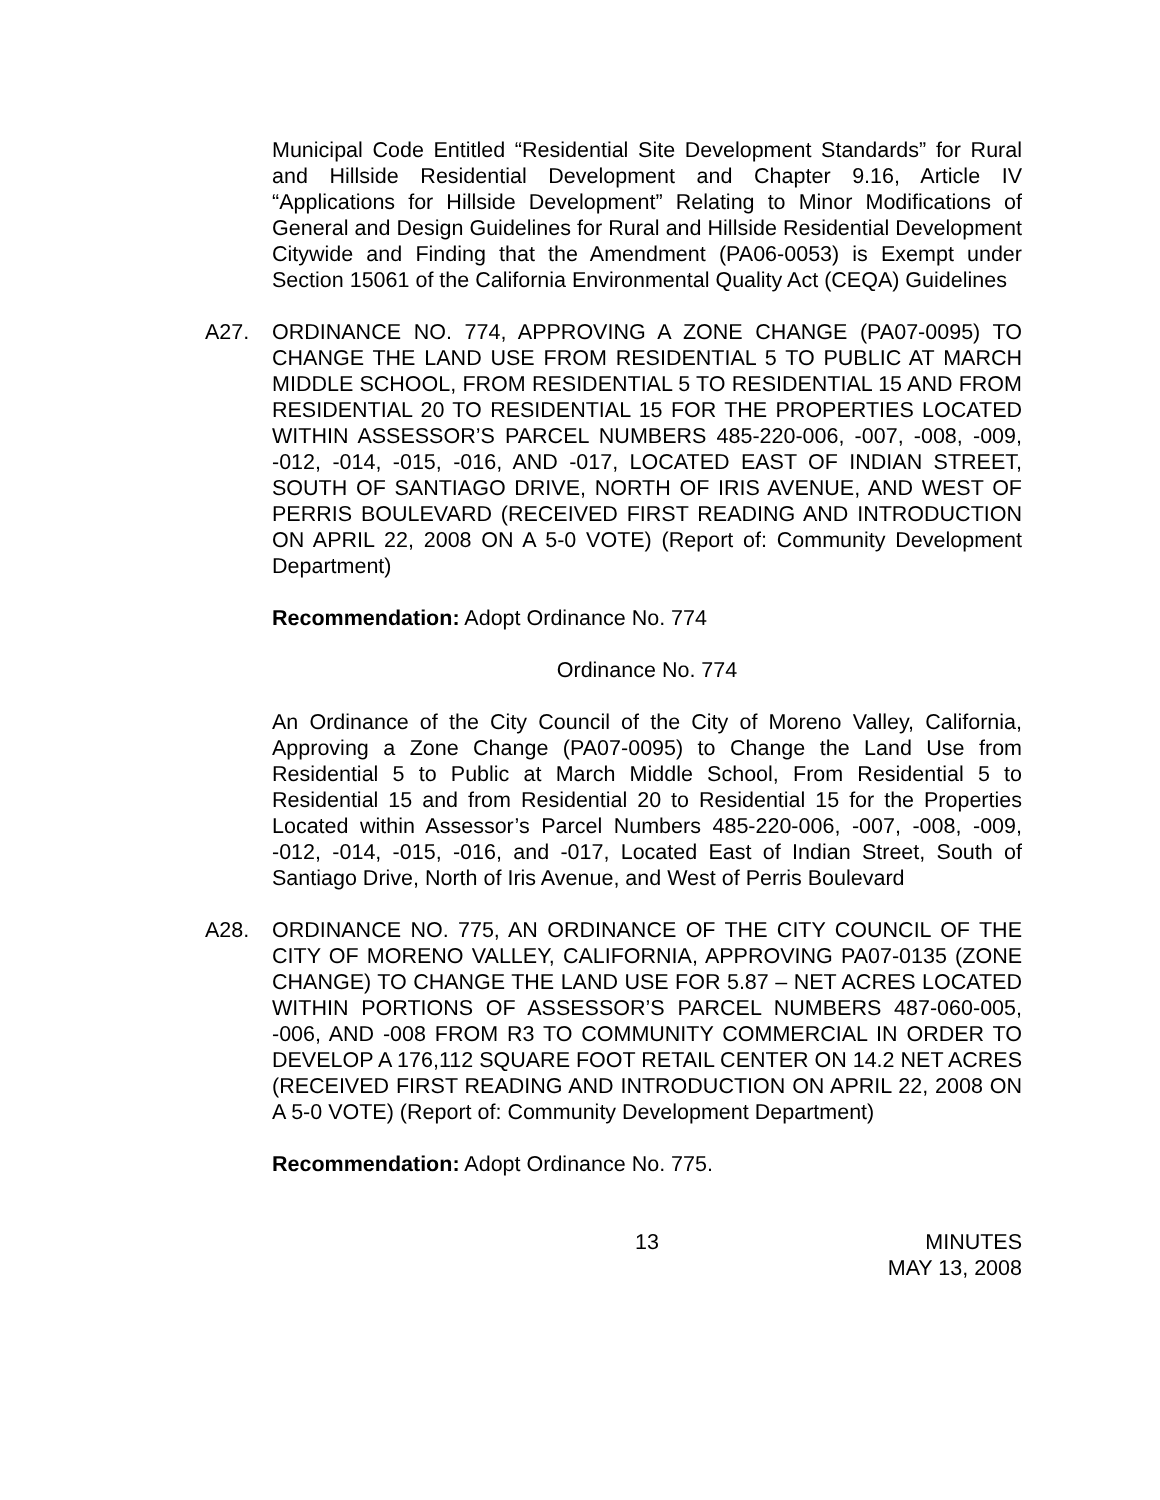Municipal Code Entitled “Residential Site Development Standards” for Rural and Hillside Residential Development and Chapter 9.16, Article IV “Applications for Hillside Development” Relating to Minor Modifications of General and Design Guidelines for Rural and Hillside Residential Development Citywide and Finding that the Amendment (PA06-0053) is Exempt under Section 15061 of the California Environmental Quality Act (CEQA) Guidelines
A27. ORDINANCE NO. 774, APPROVING A ZONE CHANGE (PA07-0095) TO CHANGE THE LAND USE FROM RESIDENTIAL 5 TO PUBLIC AT MARCH MIDDLE SCHOOL, FROM RESIDENTIAL 5 TO RESIDENTIAL 15 AND FROM RESIDENTIAL 20 TO RESIDENTIAL 15 FOR THE PROPERTIES LOCATED WITHIN ASSESSOR’S PARCEL NUMBERS 485-220-006, -007, -008, -009, -012, -014, -015, -016, AND -017, LOCATED EAST OF INDIAN STREET, SOUTH OF SANTIAGO DRIVE, NORTH OF IRIS AVENUE, AND WEST OF PERRIS BOULEVARD (RECEIVED FIRST READING AND INTRODUCTION ON APRIL 22, 2008 ON A 5-0 VOTE) (Report of: Community Development Department)
Recommendation: Adopt Ordinance No. 774
Ordinance No. 774
An Ordinance of the City Council of the City of Moreno Valley, California, Approving a Zone Change (PA07-0095) to Change the Land Use from Residential 5 to Public at March Middle School, From Residential 5 to Residential 15 and from Residential 20 to Residential 15 for the Properties Located within Assessor’s Parcel Numbers 485-220-006, -007, -008, -009, -012, -014, -015, -016, and -017, Located East of Indian Street, South of Santiago Drive, North of Iris Avenue, and West of Perris Boulevard
A28. ORDINANCE NO. 775, AN ORDINANCE OF THE CITY COUNCIL OF THE CITY OF MORENO VALLEY, CALIFORNIA, APPROVING PA07-0135 (ZONE CHANGE) TO CHANGE THE LAND USE FOR 5.87 – NET ACRES LOCATED WITHIN PORTIONS OF ASSESSOR’S PARCEL NUMBERS 487-060-005, -006, AND -008 FROM R3 TO COMMUNITY COMMERCIAL IN ORDER TO DEVELOP A 176,112 SQUARE FOOT RETAIL CENTER ON 14.2 NET ACRES (RECEIVED FIRST READING AND INTRODUCTION ON APRIL 22, 2008 ON A 5-0 VOTE) (Report of: Community Development Department)
Recommendation: Adopt Ordinance No. 775.
13 MINUTES
MAY 13, 2008